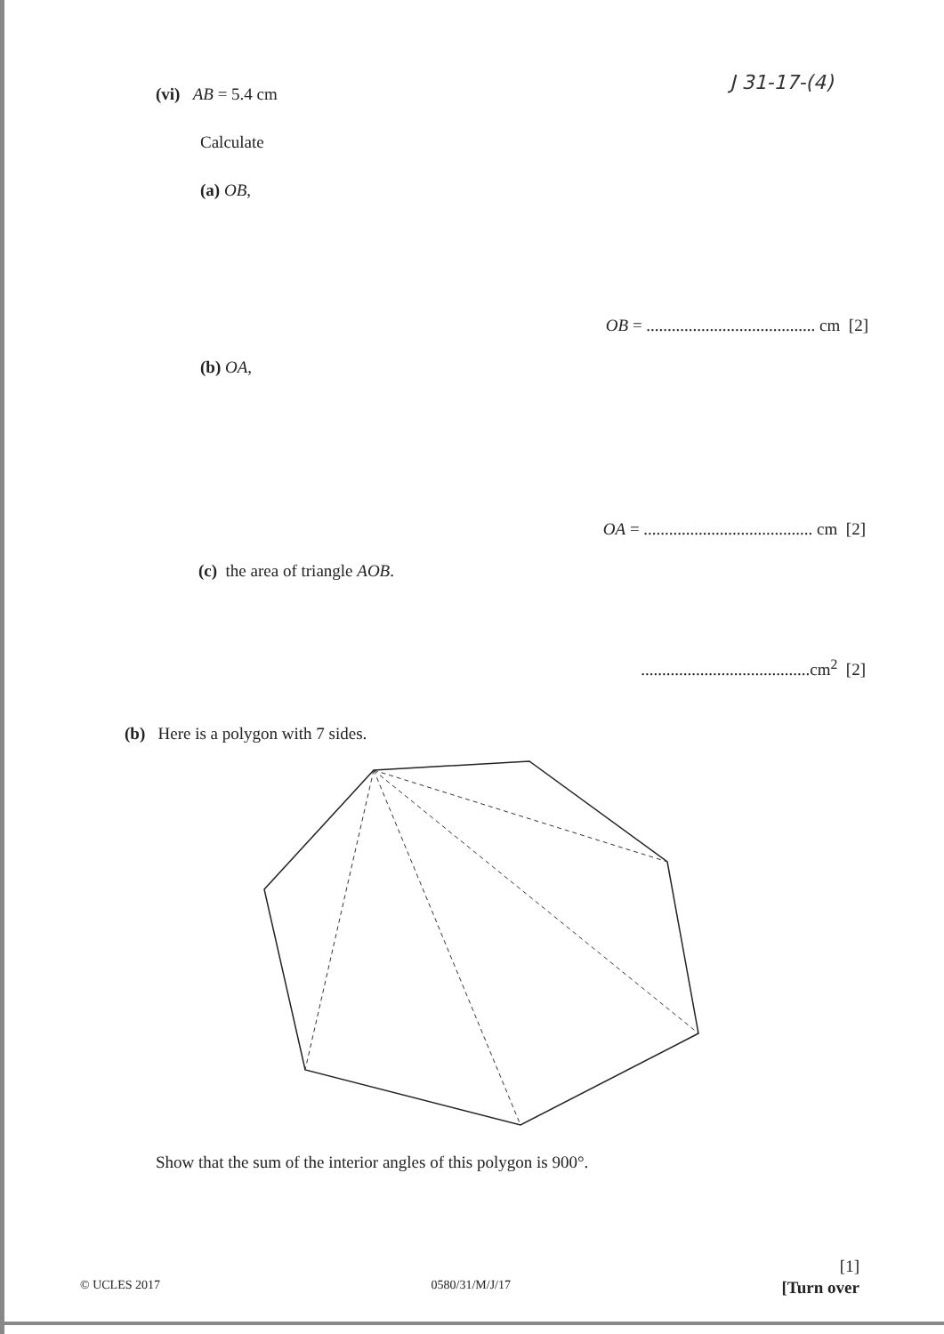J 31-17-(4)
(vi) AB = 5.4 cm
Calculate
(a) OB,
OB = ........................................ cm [2]
(b) OA,
OA = ........................................ cm [2]
(c) the area of triangle AOB.
........................................cm<sup>2</sup> [2]
(b) Here is a polygon with 7 sides.
Show that the sum of the interior angles of this polygon is 900°.
[1]
© UCLES 2017 0580/31/M/J/17 [Turn over